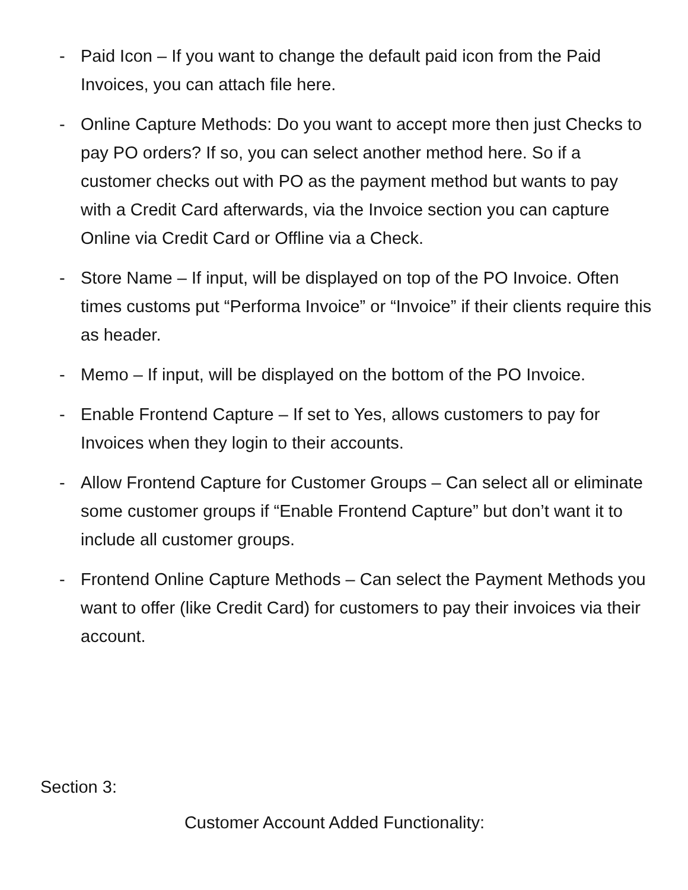- Paid Icon – If you want to change the default paid icon from the Paid Invoices, you can attach file here.
- Online Capture Methods: Do you want to accept more then just Checks to pay PO orders? If so, you can select another method here. So if a customer checks out with PO as the payment method but wants to pay with a Credit Card afterwards, via the Invoice section you can capture Online via Credit Card or Offline via a Check.
- Store Name – If input, will be displayed on top of the PO Invoice. Often times customs put “Performa Invoice” or “Invoice” if their clients require this as header.
- Memo – If input, will be displayed on the bottom of the PO Invoice.
- Enable Frontend Capture – If set to Yes, allows customers to pay for Invoices when they login to their accounts.
- Allow Frontend Capture for Customer Groups – Can select all or eliminate some customer groups if “Enable Frontend Capture” but don’t want it to include all customer groups.
- Frontend Online Capture Methods – Can select the Payment Methods you want to offer (like Credit Card) for customers to pay their invoices via their account.
Section 3:
Customer Account Added Functionality: